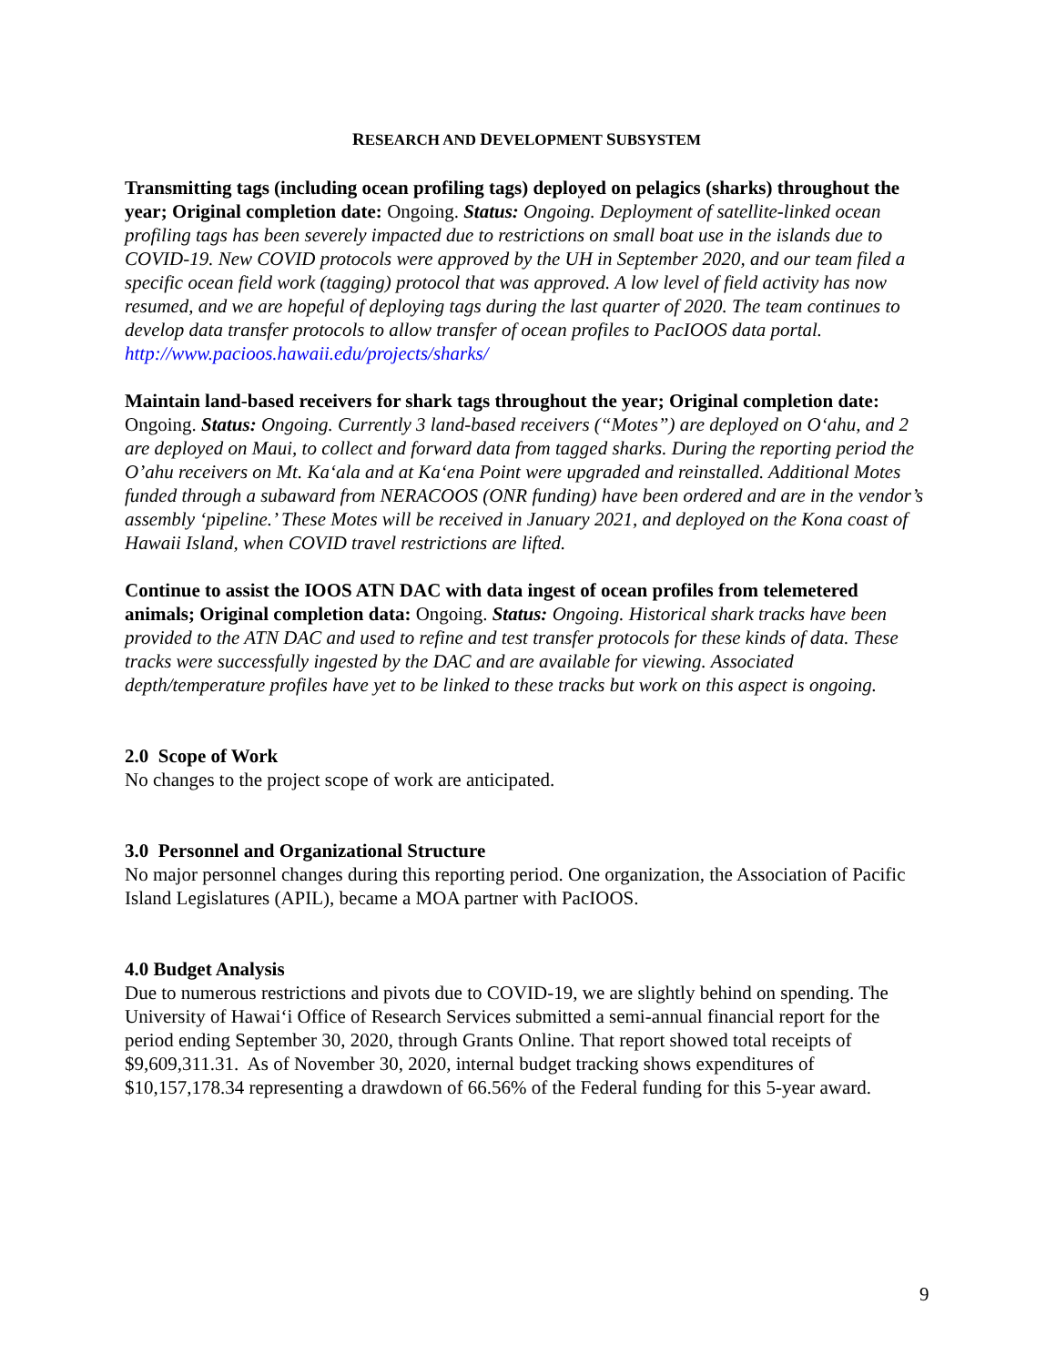RESEARCH AND DEVELOPMENT SUBSYSTEM
Transmitting tags (including ocean profiling tags) deployed on pelagics (sharks) throughout the year; Original completion date: Ongoing. Status: Ongoing. Deployment of satellite-linked ocean profiling tags has been severely impacted due to restrictions on small boat use in the islands due to COVID-19. New COVID protocols were approved by the UH in September 2020, and our team filed a specific ocean field work (tagging) protocol that was approved. A low level of field activity has now resumed, and we are hopeful of deploying tags during the last quarter of 2020. The team continues to develop data transfer protocols to allow transfer of ocean profiles to PacIOOS data portal.
http://www.pacioos.hawaii.edu/projects/sharks/
Maintain land-based receivers for shark tags throughout the year; Original completion date: Ongoing. Status: Ongoing. Currently 3 land-based receivers (“Motes”) are deployed on O‘ahu, and 2 are deployed on Maui, to collect and forward data from tagged sharks. During the reporting period the O’ahu receivers on Mt. Ka‘ala and at Ka‘ena Point were upgraded and reinstalled. Additional Motes funded through a subaward from NERACOOS (ONR funding) have been ordered and are in the vendor’s assembly ‘pipeline.’ These Motes will be received in January 2021, and deployed on the Kona coast of Hawaii Island, when COVID travel restrictions are lifted.
Continue to assist the IOOS ATN DAC with data ingest of ocean profiles from telemetered animals; Original completion data: Ongoing. Status: Ongoing. Historical shark tracks have been provided to the ATN DAC and used to refine and test transfer protocols for these kinds of data. These tracks were successfully ingested by the DAC and are available for viewing. Associated depth/temperature profiles have yet to be linked to these tracks but work on this aspect is ongoing.
2.0 Scope of Work
No changes to the project scope of work are anticipated.
3.0 Personnel and Organizational Structure
No major personnel changes during this reporting period. One organization, the Association of Pacific Island Legislatures (APIL), became a MOA partner with PacIOOS.
4.0 Budget Analysis
Due to numerous restrictions and pivots due to COVID-19, we are slightly behind on spending. The University of Hawai‘i Office of Research Services submitted a semi-annual financial report for the period ending September 30, 2020, through Grants Online. That report showed total receipts of $9,609,311.31. As of November 30, 2020, internal budget tracking shows expenditures of $10,157,178.34 representing a drawdown of 66.56% of the Federal funding for this 5-year award.
9